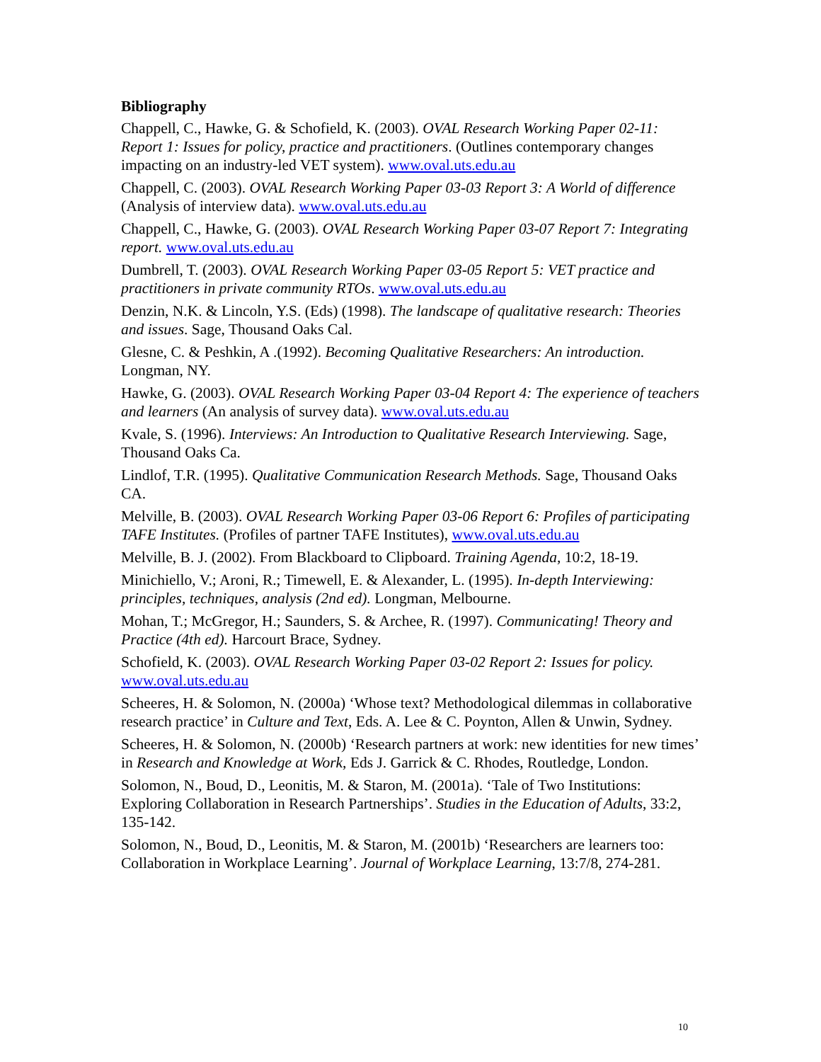Bibliography
Chappell, C., Hawke, G. & Schofield, K. (2003). OVAL Research Working Paper 02-11: Report 1: Issues for policy, practice and practitioners. (Outlines contemporary changes impacting on an industry-led VET system). www.oval.uts.edu.au
Chappell, C. (2003). OVAL Research Working Paper 03-03 Report 3: A World of difference (Analysis of interview data). www.oval.uts.edu.au
Chappell, C., Hawke, G. (2003). OVAL Research Working Paper 03-07 Report 7: Integrating report. www.oval.uts.edu.au
Dumbrell, T. (2003). OVAL Research Working Paper 03-05 Report 5: VET practice and practitioners in private community RTOs. www.oval.uts.edu.au
Denzin, N.K. & Lincoln, Y.S. (Eds) (1998). The landscape of qualitative research: Theories and issues. Sage, Thousand Oaks Cal.
Glesne, C. & Peshkin, A .(1992). Becoming Qualitative Researchers: An introduction. Longman, NY.
Hawke, G. (2003). OVAL Research Working Paper 03-04 Report 4: The experience of teachers and learners (An analysis of survey data). www.oval.uts.edu.au
Kvale, S. (1996). Interviews: An Introduction to Qualitative Research Interviewing. Sage, Thousand Oaks Ca.
Lindlof, T.R. (1995). Qualitative Communication Research Methods. Sage, Thousand Oaks CA.
Melville, B. (2003). OVAL Research Working Paper 03-06 Report 6: Profiles of participating TAFE Institutes. (Profiles of partner TAFE Institutes), www.oval.uts.edu.au
Melville, B. J. (2002). From Blackboard to Clipboard. Training Agenda, 10:2, 18-19.
Minichiello, V.; Aroni, R.; Timewell, E. & Alexander, L. (1995). In-depth Interviewing: principles, techniques, analysis (2nd ed). Longman, Melbourne.
Mohan, T.; McGregor, H.; Saunders, S. & Archee, R. (1997). Communicating! Theory and Practice (4th ed). Harcourt Brace, Sydney.
Schofield, K. (2003). OVAL Research Working Paper 03-02 Report 2: Issues for policy. www.oval.uts.edu.au
Scheeres, H. & Solomon, N. (2000a) ‘Whose text? Methodological dilemmas in collaborative research practice’ in Culture and Text, Eds. A. Lee & C. Poynton, Allen & Unwin, Sydney.
Scheeres, H. & Solomon, N. (2000b) ‘Research partners at work: new identities for new times’ in Research and Knowledge at Work, Eds J. Garrick & C. Rhodes, Routledge, London.
Solomon, N., Boud, D., Leonitis, M. & Staron, M. (2001a). ‘Tale of Two Institutions: Exploring Collaboration in Research Partnerships’. Studies in the Education of Adults, 33:2, 135-142.
Solomon, N., Boud, D., Leonitis, M. & Staron, M. (2001b) ‘Researchers are learners too: Collaboration in Workplace Learning’. Journal of Workplace Learning, 13:7/8, 274-281.
10